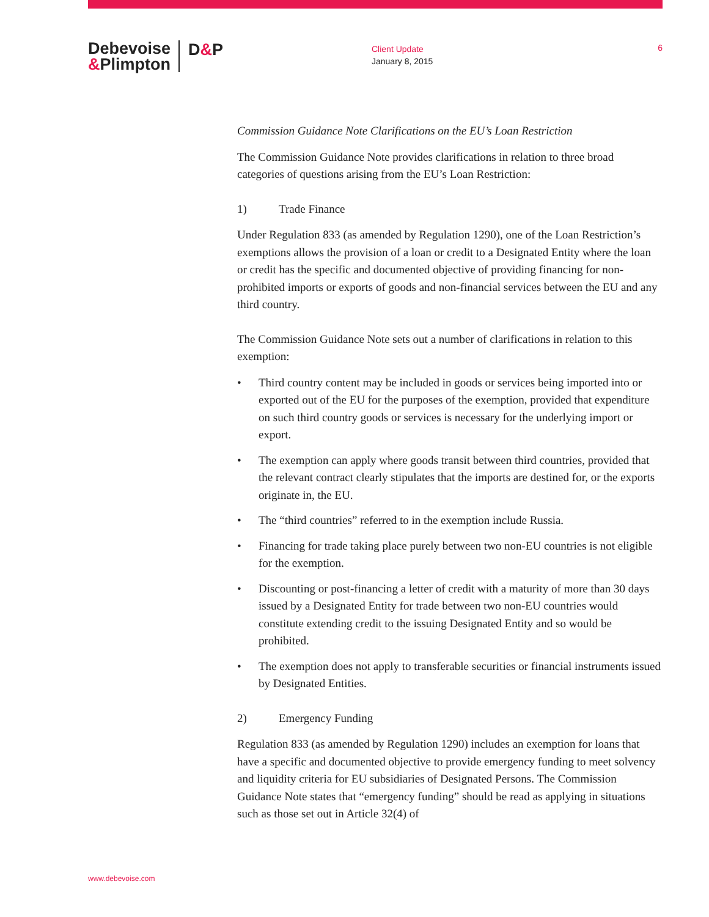Debevoise
&Plimpton
D&P
Client Update
January 8, 2015
6
Commission Guidance Note Clarifications on the EU’s Loan Restriction
The Commission Guidance Note provides clarifications in relation to three broad categories of questions arising from the EU’s Loan Restriction:
1) Trade Finance
Under Regulation 833 (as amended by Regulation 1290), one of the Loan Restriction’s exemptions allows the provision of a loan or credit to a Designated Entity where the loan or credit has the specific and documented objective of providing financing for non-prohibited imports or exports of goods and non-financial services between the EU and any third country.
The Commission Guidance Note sets out a number of clarifications in relation to this exemption:
• Third country content may be included in goods or services being imported into or exported out of the EU for the purposes of the exemption, provided that expenditure on such third country goods or services is necessary for the underlying import or export.
• The exemption can apply where goods transit between third countries, provided that the relevant contract clearly stipulates that the imports are destined for, or the exports originate in, the EU.
• The “third countries” referred to in the exemption include Russia.
• Financing for trade taking place purely between two non-EU countries is not eligible for the exemption.
• Discounting or post-financing a letter of credit with a maturity of more than 30 days issued by a Designated Entity for trade between two non-EU countries would constitute extending credit to the issuing Designated Entity and so would be prohibited.
• The exemption does not apply to transferable securities or financial instruments issued by Designated Entities.
2) Emergency Funding
Regulation 833 (as amended by Regulation 1290) includes an exemption for loans that have a specific and documented objective to provide emergency funding to meet solvency and liquidity criteria for EU subsidiaries of Designated Persons. The Commission Guidance Note states that “emergency funding” should be read as applying in situations such as those set out in Article 32(4) of
www.debevoise.com